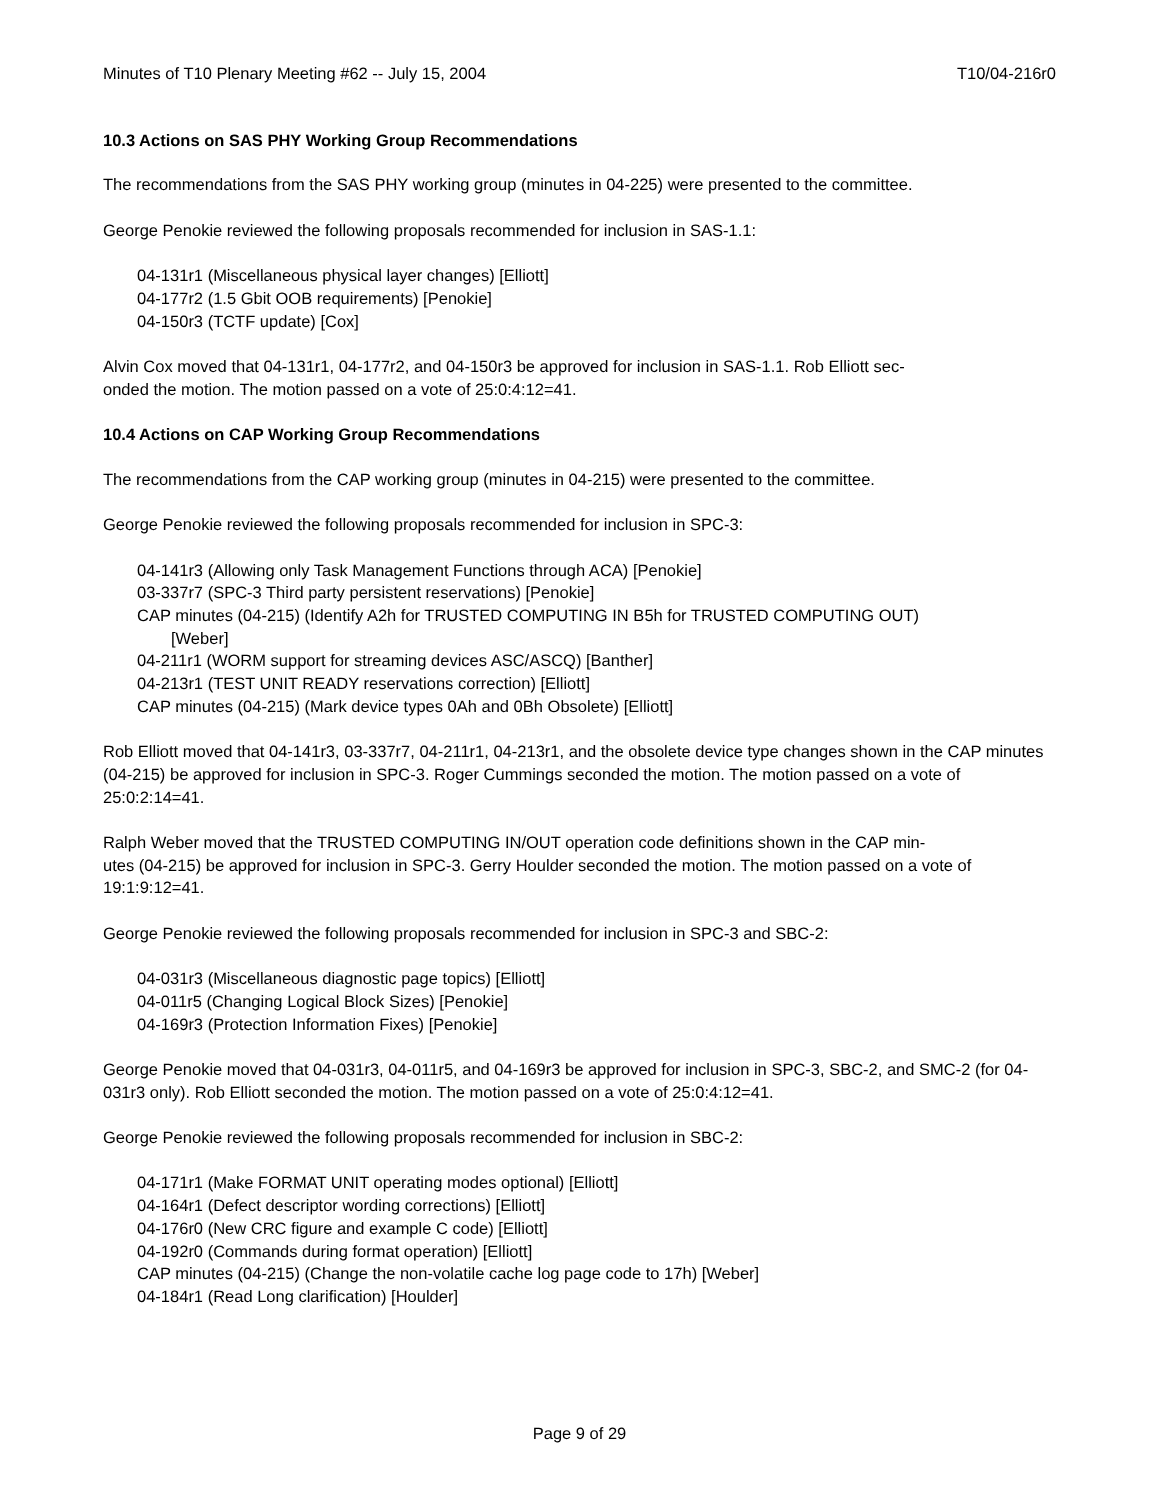Minutes of T10 Plenary Meeting #62 -- July 15, 2004 T10/04-216r0
10.3 Actions on SAS PHY Working Group Recommendations
The recommendations from the SAS PHY working group (minutes in 04-225) were presented to the committee.
George Penokie reviewed the following proposals recommended for inclusion in SAS-1.1:
04-131r1 (Miscellaneous physical layer changes) [Elliott]
04-177r2 (1.5 Gbit OOB requirements) [Penokie]
04-150r3 (TCTF update) [Cox]
Alvin Cox moved that 04-131r1, 04-177r2, and 04-150r3 be approved for inclusion in SAS-1.1. Rob Elliott sec-
onded the motion. The motion passed on a vote of 25:0:4:12=41.
10.4 Actions on CAP Working Group Recommendations
The recommendations from the CAP working group (minutes in 04-215) were presented to the committee.
George Penokie reviewed the following proposals recommended for inclusion in SPC-3:
04-141r3 (Allowing only Task Management Functions through ACA) [Penokie]
03-337r7 (SPC-3 Third party persistent reservations) [Penokie]
CAP minutes (04-215) (Identify A2h for TRUSTED COMPUTING IN B5h for TRUSTED COMPUTING OUT)
[Weber]
04-211r1 (WORM support for streaming devices ASC/ASCQ) [Banther]
04-213r1 (TEST UNIT READY reservations correction) [Elliott]
CAP minutes (04-215) (Mark device types 0Ah and 0Bh Obsolete) [Elliott]
Rob Elliott moved that 04-141r3, 03-337r7, 04-211r1, 04-213r1, and the obsolete device type changes shown in the CAP minutes (04-215) be approved for inclusion in SPC-3. Roger Cummings seconded the motion. The motion passed on a vote of 25:0:2:14=41.
Ralph Weber moved that the TRUSTED COMPUTING IN/OUT operation code definitions shown in the CAP min-
utes (04-215) be approved for inclusion in SPC-3. Gerry Houlder seconded the motion. The motion passed on a vote of 19:1:9:12=41.
George Penokie reviewed the following proposals recommended for inclusion in SPC-3 and SBC-2:
04-031r3 (Miscellaneous diagnostic page topics) [Elliott]
04-011r5 (Changing Logical Block Sizes) [Penokie]
04-169r3 (Protection Information Fixes) [Penokie]
George Penokie moved that 04-031r3, 04-011r5, and 04-169r3 be approved for inclusion in SPC-3, SBC-2, and SMC-2 (for 04-031r3 only). Rob Elliott seconded the motion. The motion passed on a vote of 25:0:4:12=41.
George Penokie reviewed the following proposals recommended for inclusion in SBC-2:
04-171r1 (Make FORMAT UNIT operating modes optional) [Elliott]
04-164r1 (Defect descriptor wording corrections) [Elliott]
04-176r0 (New CRC figure and example C code) [Elliott]
04-192r0 (Commands during format operation) [Elliott]
CAP minutes (04-215) (Change the non-volatile cache log page code to 17h) [Weber]
04-184r1 (Read Long clarification) [Houlder]
Page 9 of 29